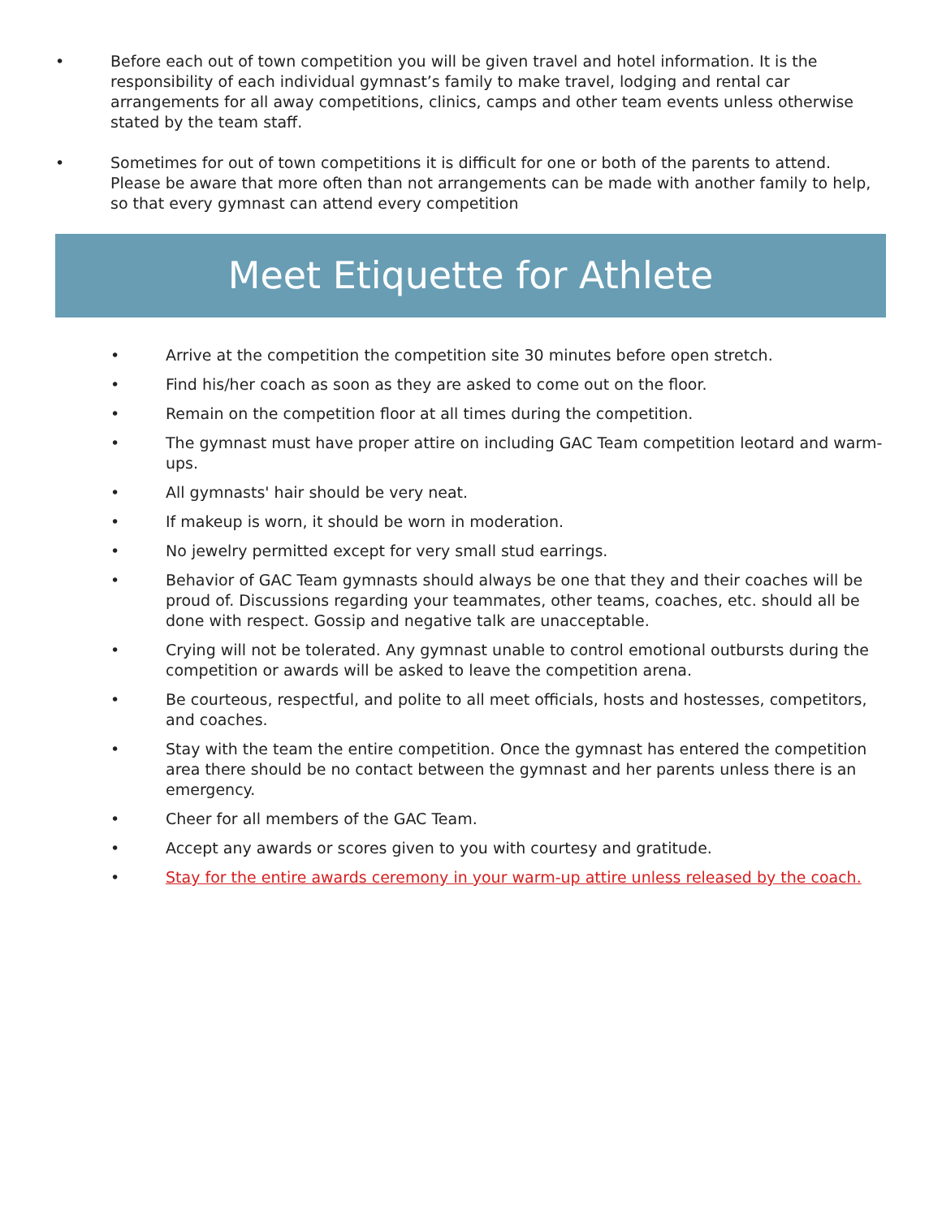• Before each out of town competition you will be given travel and hotel information. It is the responsibility of each individual gymnast’s family to make travel, lodging and rental car arrangements for all away competitions, clinics, camps and other team events unless otherwise stated by the team staff.
• Sometimes for out of town competitions it is difficult for one or both of the parents to attend. Please be aware that more often than not arrangements can be made with another family to help, so that every gymnast can attend every competition
Meet Etiquette for Athlete
• Arrive at the competition the competition site 30 minutes before open stretch.
• Find his/her coach as soon as they are asked to come out on the floor.
• Remain on the competition floor at all times during the competition.
• The gymnast must have proper attire on including GAC Team competition leotard and warm-ups.
• All gymnasts' hair should be very neat.
• If makeup is worn, it should be worn in moderation.
• No jewelry permitted except for very small stud earrings.
• Behavior of GAC Team gymnasts should always be one that they and their coaches will be proud of. Discussions regarding your teammates, other teams, coaches, etc. should all be done with respect. Gossip and negative talk are unacceptable.
• Crying will not be tolerated. Any gymnast unable to control emotional outbursts during the competition or awards will be asked to leave the competition arena.
• Be courteous, respectful, and polite to all meet officials, hosts and hostesses, competitors, and coaches.
• Stay with the team the entire competition. Once the gymnast has entered the competition area there should be no contact between the gymnast and her parents unless there is an emergency.
• Cheer for all members of the GAC Team.
• Accept any awards or scores given to you with courtesy and gratitude.
• Stay for the entire awards ceremony in your warm-up attire unless released by the coach.